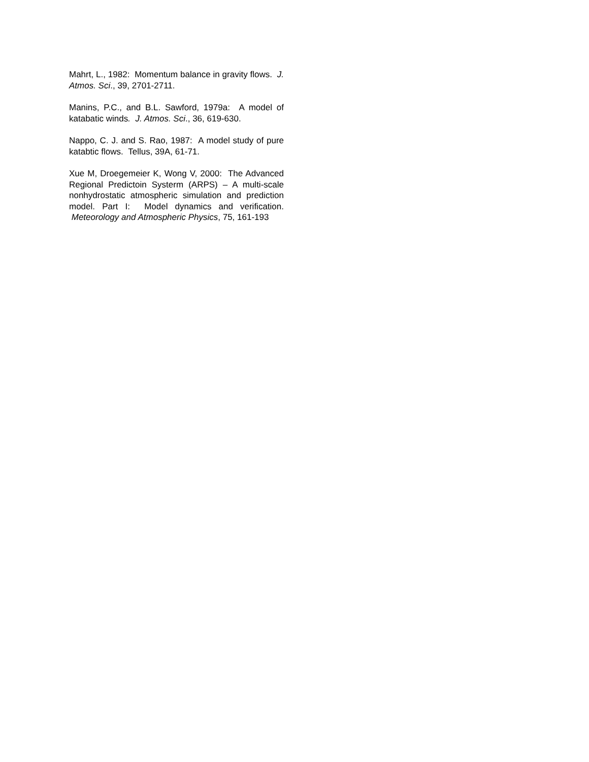Mahrt, L., 1982: Momentum balance in gravity flows. J. Atmos. Sci., 39, 2701-2711.
Manins, P.C., and B.L. Sawford, 1979a: A model of katabatic winds. J. Atmos. Sci., 36, 619-630.
Nappo, C. J. and S. Rao, 1987: A model study of pure katabtic flows. Tellus, 39A, 61-71.
Xue M, Droegemeier K, Wong V, 2000: The Advanced Regional Predictoin Systerm (ARPS) – A multi-scale nonhydrostatic atmospheric simulation and prediction model. Part I: Model dynamics and verification. Meteorology and Atmospheric Physics, 75, 161-193